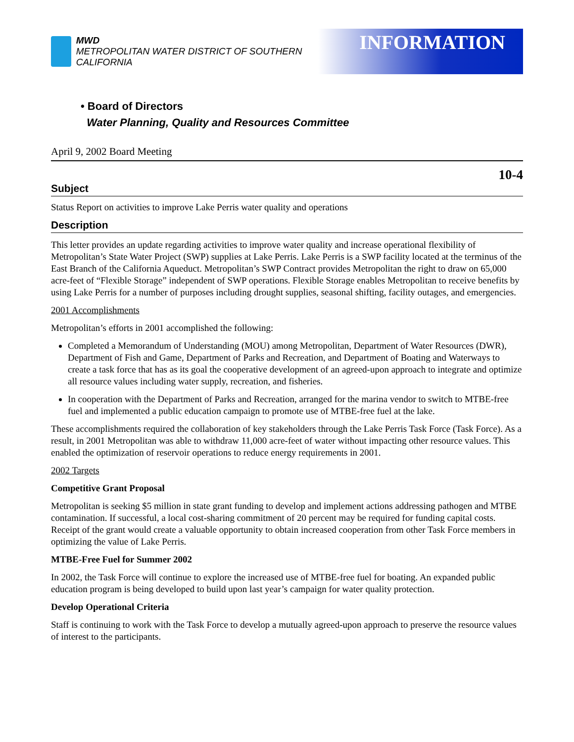MWD
METROPOLITAN WATER DISTRICT OF SOUTHERN CALIFORNIA
INFORMATION
• Board of Directors
Water Planning, Quality and Resources Committee
April 9, 2002 Board Meeting
10-4
Subject
Status Report on activities to improve Lake Perris water quality and operations
Description
This letter provides an update regarding activities to improve water quality and increase operational flexibility of Metropolitan’s State Water Project (SWP) supplies at Lake Perris. Lake Perris is a SWP facility located at the terminus of the East Branch of the California Aqueduct. Metropolitan’s SWP Contract provides Metropolitan the right to draw on 65,000 acre-feet of “Flexible Storage” independent of SWP operations. Flexible Storage enables Metropolitan to receive benefits by using Lake Perris for a number of purposes including drought supplies, seasonal shifting, facility outages, and emergencies.
2001 Accomplishments
Metropolitan’s efforts in 2001 accomplished the following:
Completed a Memorandum of Understanding (MOU) among Metropolitan, Department of Water Resources (DWR), Department of Fish and Game, Department of Parks and Recreation, and Department of Boating and Waterways to create a task force that has as its goal the cooperative development of an agreed-upon approach to integrate and optimize all resource values including water supply, recreation, and fisheries.
In cooperation with the Department of Parks and Recreation, arranged for the marina vendor to switch to MTBE-free fuel and implemented a public education campaign to promote use of MTBE-free fuel at the lake.
These accomplishments required the collaboration of key stakeholders through the Lake Perris Task Force (Task Force). As a result, in 2001 Metropolitan was able to withdraw 11,000 acre-feet of water without impacting other resource values. This enabled the optimization of reservoir operations to reduce energy requirements in 2001.
2002 Targets
Competitive Grant Proposal
Metropolitan is seeking $5 million in state grant funding to develop and implement actions addressing pathogen and MTBE contamination. If successful, a local cost-sharing commitment of 20 percent may be required for funding capital costs. Receipt of the grant would create a valuable opportunity to obtain increased cooperation from other Task Force members in optimizing the value of Lake Perris.
MTBE-Free Fuel for Summer 2002
In 2002, the Task Force will continue to explore the increased use of MTBE-free fuel for boating. An expanded public education program is being developed to build upon last year’s campaign for water quality protection.
Develop Operational Criteria
Staff is continuing to work with the Task Force to develop a mutually agreed-upon approach to preserve the resource values of interest to the participants.